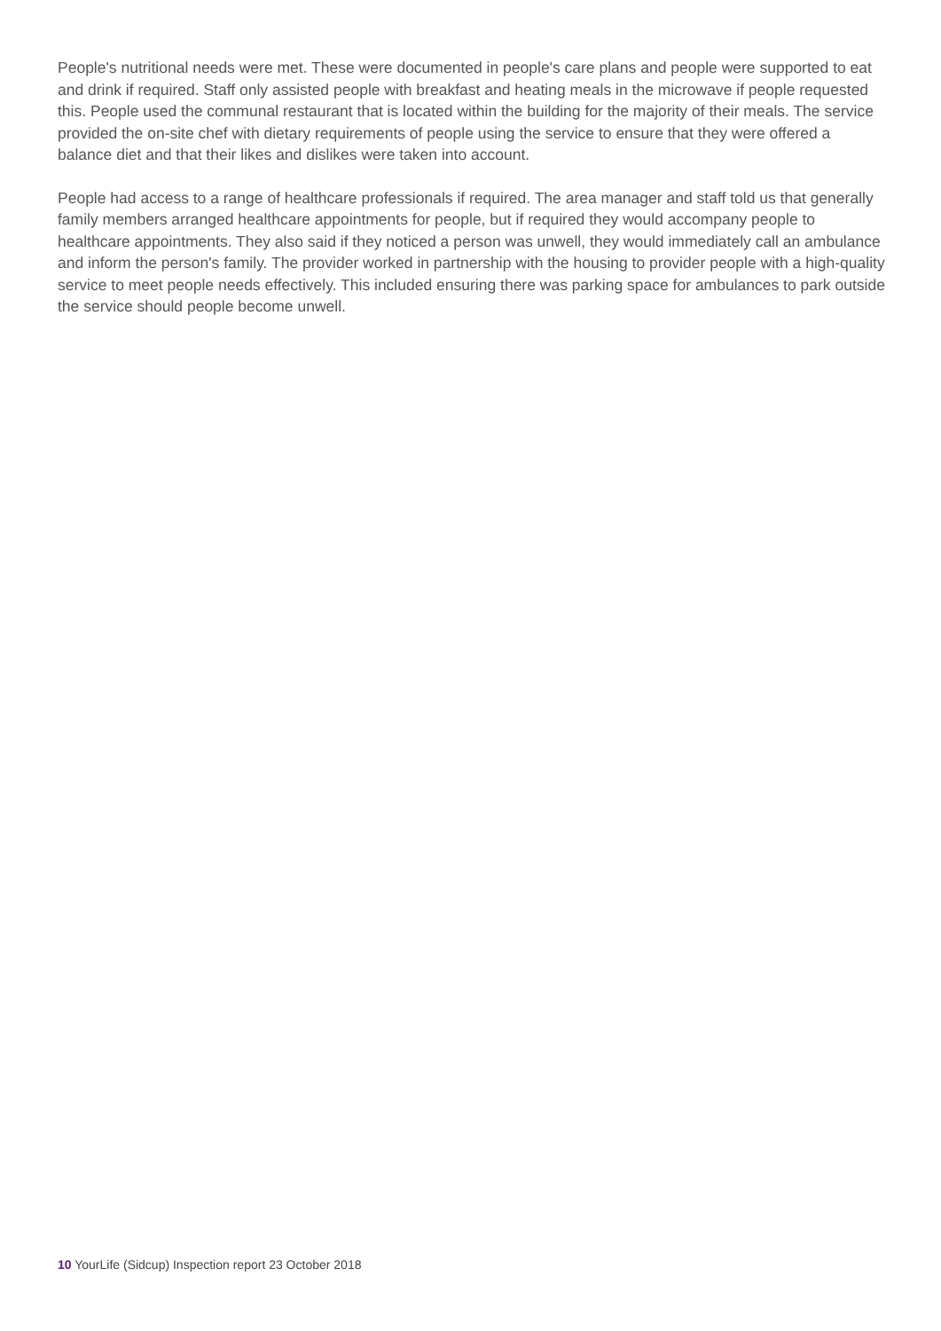People's nutritional needs were met. These were documented in people's care plans and people were supported to eat and drink if required. Staff only assisted people with breakfast and heating meals in the microwave if people requested this. People used the communal restaurant that is located within the building for the majority of their meals. The service provided the on-site chef with dietary requirements of people using the service to ensure that they were offered a balance diet and that their likes and dislikes were taken into account.
People had access to a range of healthcare professionals if required. The area manager and staff told us that generally family members arranged healthcare appointments for people, but if required they would accompany people to healthcare appointments. They also said if they noticed a person was unwell, they would immediately call an ambulance and inform the person's family. The provider worked in partnership with the housing to provider people with a high-quality service to meet people needs effectively. This included ensuring there was parking space for ambulances to park outside the service should people become unwell.
10 YourLife (Sidcup) Inspection report 23 October 2018